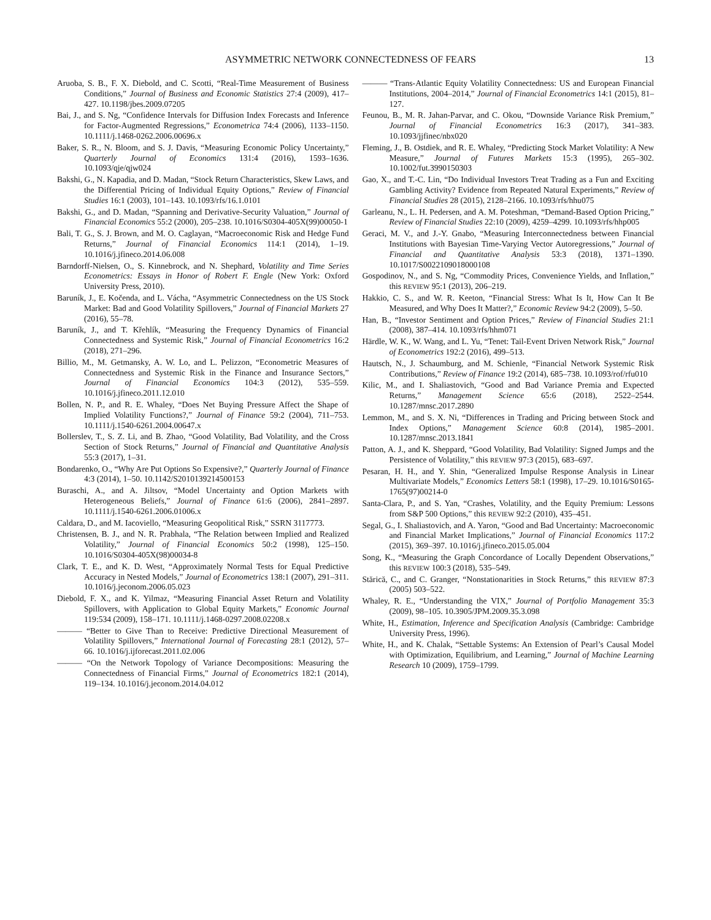ASYMMETRIC NETWORK CONNECTEDNESS OF FEARS 13
Aruoba, S. B., F. X. Diebold, and C. Scotti, “Real-Time Measurement of Business Conditions,” Journal of Business and Economic Statistics 27:4 (2009), 417–427. 10.1198/jbes.2009.07205
Bai, J., and S. Ng, “Confidence Intervals for Diffusion Index Forecasts and Inference for Factor-Augmented Regressions,” Econometrica 74:4 (2006), 1133–1150. 10.1111/j.1468-0262.2006.00696.x
Baker, S. R., N. Bloom, and S. J. Davis, “Measuring Economic Policy Uncertainty,” Quarterly Journal of Economics 131:4 (2016), 1593–1636. 10.1093/qje/qjw024
Bakshi, G., N. Kapadia, and D. Madan, “Stock Return Characteristics, Skew Laws, and the Differential Pricing of Individual Equity Options,” Review of Financial Studies 16:1 (2003), 101–143. 10.1093/rfs/16.1.0101
Bakshi, G., and D. Madan, “Spanning and Derivative-Security Valuation,” Journal of Financial Economics 55:2 (2000), 205–238. 10.1016/S0304-405X(99)00050-1
Bali, T. G., S. J. Brown, and M. O. Caglayan, “Macroeconomic Risk and Hedge Fund Returns,” Journal of Financial Economics 114:1 (2014), 1–19. 10.1016/j.jfineco.2014.06.008
Barndorff-Nielsen, O., S. Kinnebrock, and N. Shephard, Volatility and Time Series Econometrics: Essays in Honor of Robert F. Engle (New York: Oxford University Press, 2010).
Baruník, J., E. Kočenda, and L. Vácha, “Asymmetric Connectedness on the US Stock Market: Bad and Good Volatility Spillovers,” Journal of Financial Markets 27 (2016), 55–78.
Baruník, J., and T. Křehlík, “Measuring the Frequency Dynamics of Financial Connectedness and Systemic Risk,” Journal of Financial Econometrics 16:2 (2018), 271–296.
Billio, M., M. Getmansky, A. W. Lo, and L. Pelizzon, “Econometric Measures of Connectedness and Systemic Risk in the Finance and Insurance Sectors,” Journal of Financial Economics 104:3 (2012), 535–559. 10.1016/j.jfineco.2011.12.010
Bollen, N. P., and R. E. Whaley, “Does Net Buying Pressure Affect the Shape of Implied Volatility Functions?,” Journal of Finance 59:2 (2004), 711–753. 10.1111/j.1540-6261.2004.00647.x
Bollerslev, T., S. Z. Li, and B. Zhao, “Good Volatility, Bad Volatility, and the Cross Section of Stock Returns,” Journal of Financial and Quantitative Analysis 55:3 (2017), 1–31.
Bondarenko, O., “Why Are Put Options So Expensive?,” Quarterly Journal of Finance 4:3 (2014), 1–50. 10.1142/S2010139214500153
Buraschi, A., and A. Jiltsov, “Model Uncertainty and Option Markets with Heterogeneous Beliefs,” Journal of Finance 61:6 (2006), 2841–2897. 10.1111/j.1540-6261.2006.01006.x
Caldara, D., and M. Iacoviello, “Measuring Geopolitical Risk,” SSRN 3117773.
Christensen, B. J., and N. R. Prabhala, “The Relation between Implied and Realized Volatility,” Journal of Financial Economics 50:2 (1998), 125–150. 10.1016/S0304-405X(98)00034-8
Clark, T. E., and K. D. West, “Approximately Normal Tests for Equal Predictive Accuracy in Nested Models,” Journal of Econometrics 138:1 (2007), 291–311. 10.1016/j.jeconom.2006.05.023
Diebold, F. X., and K. Yilmaz, “Measuring Financial Asset Return and Volatility Spillovers, with Application to Global Equity Markets,” Economic Journal 119:534 (2009), 158–171. 10.1111/j.1468-0297.2008.02208.x
——— “Better to Give Than to Receive: Predictive Directional Measurement of Volatility Spillovers,” International Journal of Forecasting 28:1 (2012), 57–66. 10.1016/j.ijforecast.2011.02.006
——— “On the Network Topology of Variance Decompositions: Measuring the Connectedness of Financial Firms,” Journal of Econometrics 182:1 (2014), 119–134. 10.1016/j.jeconom.2014.04.012
——— “Trans-Atlantic Equity Volatility Connectedness: US and European Financial Institutions, 2004–2014,” Journal of Financial Econometrics 14:1 (2015), 81–127.
Feunou, B., M. R. Jahan-Parvar, and C. Okou, “Downside Variance Risk Premium,” Journal of Financial Econometrics 16:3 (2017), 341–383. 10.1093/jjfinec/nbx020
Fleming, J., B. Ostdiek, and R. E. Whaley, “Predicting Stock Market Volatility: A New Measure,” Journal of Futures Markets 15:3 (1995), 265–302. 10.1002/fut.3990150303
Gao, X., and T.-C. Lin, “Do Individual Investors Treat Trading as a Fun and Exciting Gambling Activity? Evidence from Repeated Natural Experiments,” Review of Financial Studies 28 (2015), 2128–2166. 10.1093/rfs/hhu075
Garleanu, N., L. H. Pedersen, and A. M. Poteshman, “Demand-Based Option Pricing,” Review of Financial Studies 22:10 (2009), 4259–4299. 10.1093/rfs/hhp005
Geraci, M. V., and J.-Y. Gnabo, “Measuring Interconnectedness between Financial Institutions with Bayesian Time-Varying Vector Autoregressions,” Journal of Financial and Quantitative Analysis 53:3 (2018), 1371–1390. 10.1017/S0022109018000108
Gospodinov, N., and S. Ng, “Commodity Prices, Convenience Yields, and Inflation,” this REVIEW 95:1 (2013), 206–219.
Hakkio, C. S., and W. R. Keeton, “Financial Stress: What Is It, How Can It Be Measured, and Why Does It Matter?,” Economic Review 94:2 (2009), 5–50.
Han, B., “Investor Sentiment and Option Prices,” Review of Financial Studies 21:1 (2008), 387–414. 10.1093/rfs/hhm071
Härdle, W. K., W. Wang, and L. Yu, “Tenet: Tail-Event Driven Network Risk,” Journal of Econometrics 192:2 (2016), 499–513.
Hautsch, N., J. Schaumburg, and M. Schienle, “Financial Network Systemic Risk Contributions,” Review of Finance 19:2 (2014), 685–738. 10.1093/rof/rfu010
Kilic, M., and I. Shaliastovich, “Good and Bad Variance Premia and Expected Returns,” Management Science 65:6 (2018), 2522–2544. 10.1287/mnsc.2017.2890
Lemmon, M., and S. X. Ni, “Differences in Trading and Pricing between Stock and Index Options,” Management Science 60:8 (2014), 1985–2001. 10.1287/mnsc.2013.1841
Patton, A. J., and K. Sheppard, “Good Volatility, Bad Volatility: Signed Jumps and the Persistence of Volatility,” this REVIEW 97:3 (2015), 683–697.
Pesaran, H. H., and Y. Shin, “Generalized Impulse Response Analysis in Linear Multivariate Models,” Economics Letters 58:1 (1998), 17–29. 10.1016/S0165-1765(97)00214-0
Santa-Clara, P., and S. Yan, “Crashes, Volatility, and the Equity Premium: Lessons from S&P 500 Options,” this REVIEW 92:2 (2010), 435–451.
Segal, G., I. Shaliastovich, and A. Yaron, “Good and Bad Uncertainty: Macroeconomic and Financial Market Implications,” Journal of Financial Economics 117:2 (2015), 369–397. 10.1016/j.jfineco.2015.05.004
Song, K., “Measuring the Graph Concordance of Locally Dependent Observations,” this REVIEW 100:3 (2018), 535–549.
Stărică, C., and C. Granger, “Nonstationarities in Stock Returns,” this REVIEW 87:3 (2005) 503–522.
Whaley, R. E., “Understanding the VIX,” Journal of Portfolio Management 35:3 (2009), 98–105. 10.3905/JPM.2009.35.3.098
White, H., Estimation, Inference and Specification Analysis (Cambridge: Cambridge University Press, 1996).
White, H., and K. Chalak, “Settable Systems: An Extension of Pearl’s Causal Model with Optimization, Equilibrium, and Learning,” Journal of Machine Learning Research 10 (2009), 1759–1799.